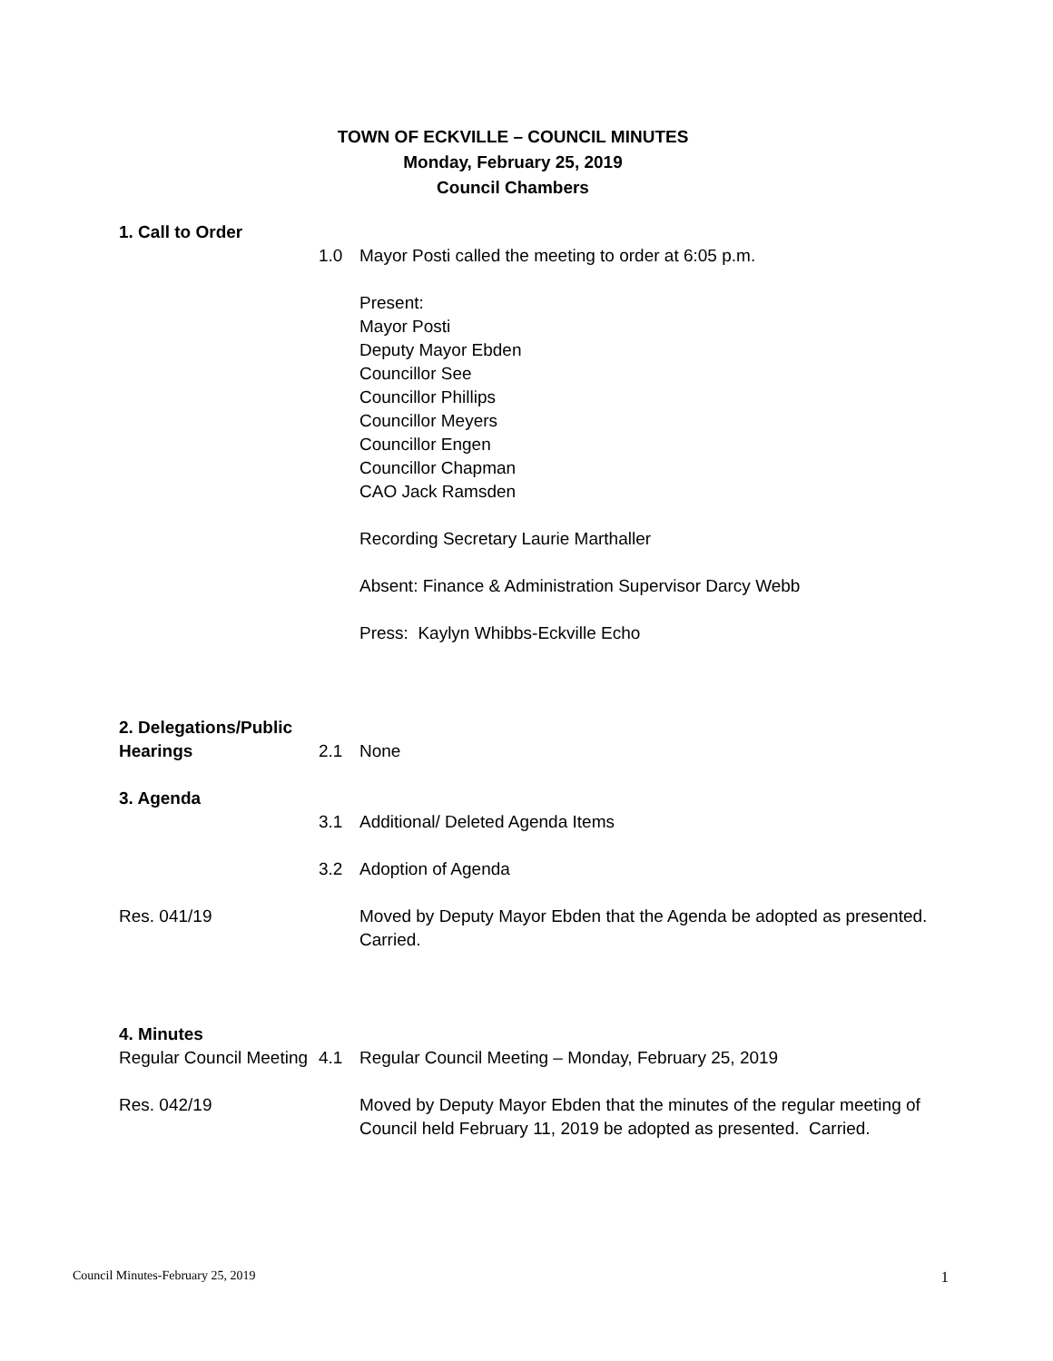TOWN OF ECKVILLE – COUNCIL MINUTES
Monday, February 25, 2019
Council Chambers
1. Call to Order
1.0 Mayor Posti called the meeting to order at 6:05 p.m.
Present:
Mayor Posti
Deputy Mayor Ebden
Councillor See
Councillor Phillips
Councillor Meyers
Councillor Engen
Councillor Chapman
CAO Jack Ramsden
Recording Secretary Laurie Marthaller
Absent: Finance & Administration Supervisor Darcy Webb
Press: Kaylyn Whibbs-Eckville Echo
2. Delegations/Public Hearings
2.1 None
3. Agenda
3.1 Additional/ Deleted Agenda Items
3.2 Adoption of Agenda
Res. 041/19 Moved by Deputy Mayor Ebden that the Agenda be adopted as presented. Carried.
4. Minutes
Regular Council Meeting
4.1 Regular Council Meeting – Monday, February 25, 2019
Res. 042/19 Moved by Deputy Mayor Ebden that the minutes of the regular meeting of Council held February 11, 2019 be adopted as presented. Carried.
Council Minutes-February 25, 2019 1